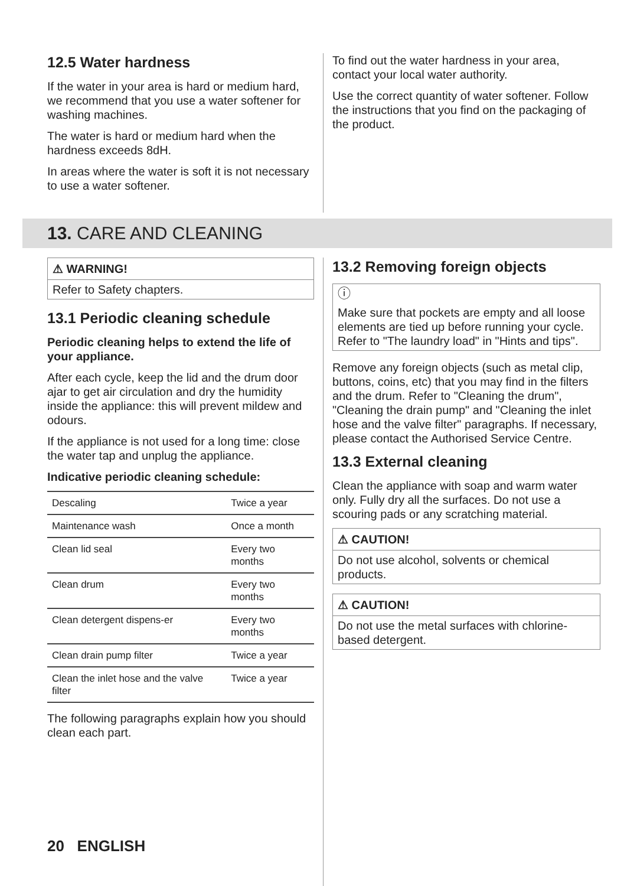12.5 Water hardness
If the water in your area is hard or medium hard, we recommend that you use a water softener for washing machines.
The water is hard or medium hard when the hardness exceeds 8dH.
In areas where the water is soft it is not necessary to use a water softener.
To find out the water hardness in your area, contact your local water authority.
Use the correct quantity of water softener. Follow the instructions that you find on the packaging of the product.
13. CARE AND CLEANING
⚠ WARNING!
Refer to Safety chapters.
13.1 Periodic cleaning schedule
Periodic cleaning helps to extend the life of your appliance.
After each cycle, keep the lid and the drum door ajar to get air circulation and dry the humidity inside the appliance: this will prevent mildew and odours.
If the appliance is not used for a long time: close the water tap and unplug the appliance.
Indicative periodic cleaning schedule:
| Descaling | Twice a year |
| Maintenance wash | Once a month |
| Clean lid seal | Every two months |
| Clean drum | Every two months |
| Clean detergent dispens-er | Every two months |
| Clean drain pump filter | Twice a year |
| Clean the inlet hose and the valve filter | Twice a year |
The following paragraphs explain how you should clean each part.
13.2 Removing foreign objects
ⓘ
Make sure that pockets are empty and all loose elements are tied up before running your cycle. Refer to "The laundry load" in "Hints and tips".
Remove any foreign objects (such as metal clip, buttons, coins, etc) that you may find in the filters and the drum. Refer to "Cleaning the drum", "Cleaning the drain pump" and "Cleaning the inlet hose and the valve filter" paragraphs. If necessary, please contact the Authorised Service Centre.
13.3 External cleaning
Clean the appliance with soap and warm water only. Fully dry all the surfaces. Do not use a scouring pads or any scratching material.
⚠ CAUTION!
Do not use alcohol, solvents or chemical products.
⚠ CAUTION!
Do not use the metal surfaces with chlorine-based detergent.
20 ENGLISH